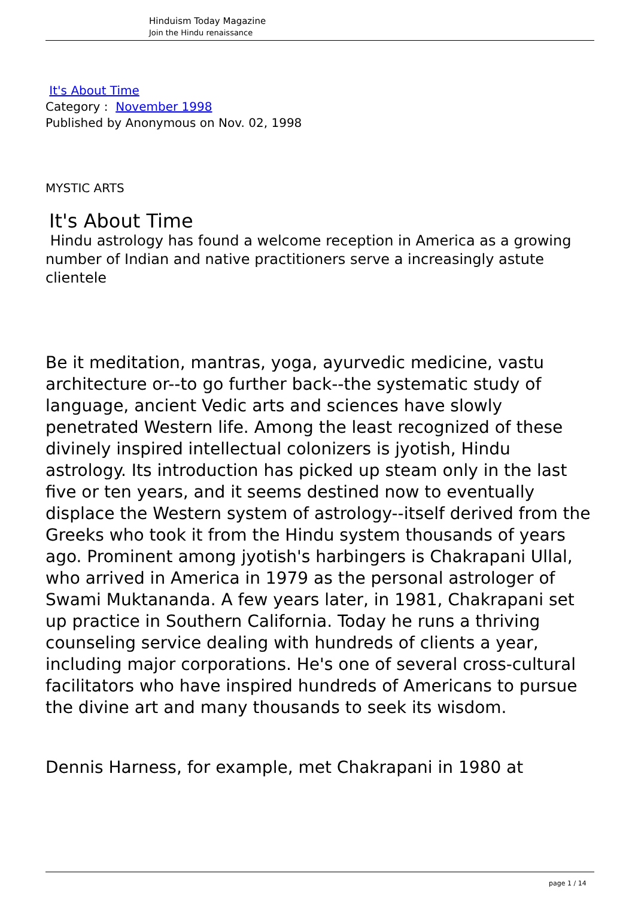Hinduism Today Magazine
Join the Hindu renaissance
It's About Time
Category : November 1998
Published by Anonymous on Nov. 02, 1998
MYSTIC ARTS
It's About Time
Hindu astrology has found a welcome reception in America as a growing number of Indian and native practitioners serve a increasingly astute clientele
Be it meditation, mantras, yoga, ayurvedic medicine, vastu architecture or--to go further back--the systematic study of language, ancient Vedic arts and sciences have slowly penetrated Western life. Among the least recognized of these divinely inspired intellectual colonizers is jyotish, Hindu astrology. Its introduction has picked up steam only in the last five or ten years, and it seems destined now to eventually displace the Western system of astrology--itself derived from the Greeks who took it from the Hindu system thousands of years ago. Prominent among jyotish's harbingers is Chakrapani Ullal, who arrived in America in 1979 as the personal astrologer of Swami Muktananda. A few years later, in 1981, Chakrapani set up practice in Southern California. Today he runs a thriving counseling service dealing with hundreds of clients a year, including major corporations. He's one of several cross-cultural facilitators who have inspired hundreds of Americans to pursue the divine art and many thousands to seek its wisdom.
Dennis Harness, for example, met Chakrapani in 1980 at
page 1 / 14